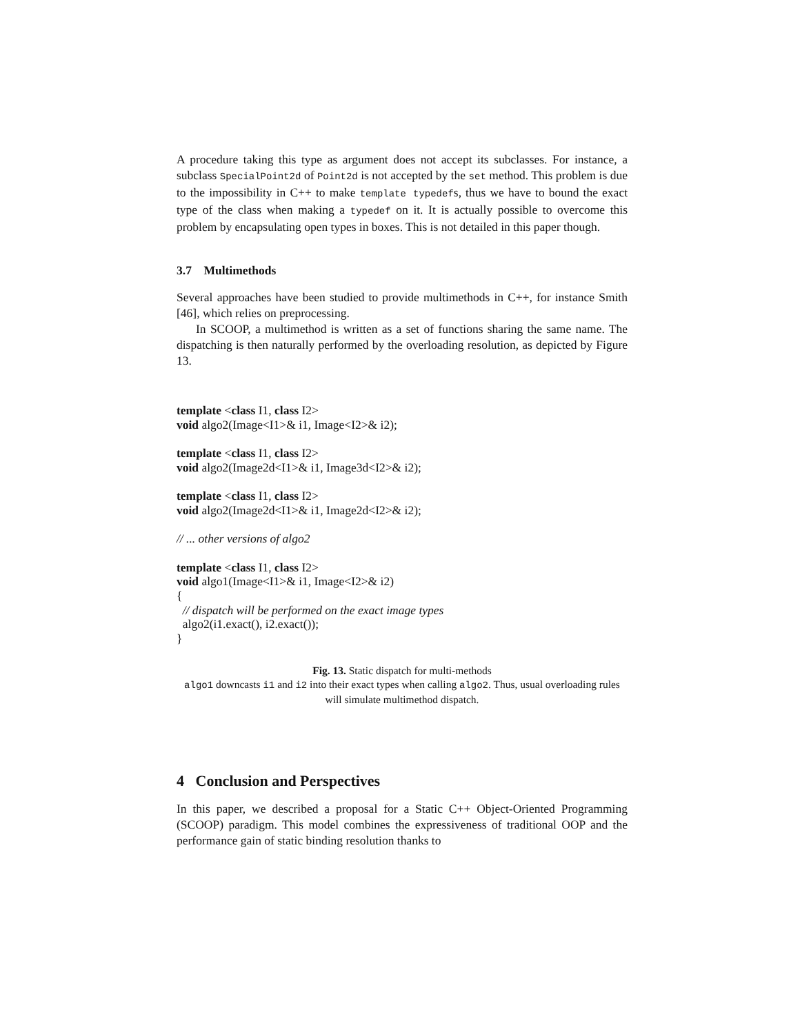A procedure taking this type as argument does not accept its subclasses. For instance, a subclass SpecialPoint2d of Point2d is not accepted by the set method. This problem is due to the impossibility in C++ to make template typedefs, thus we have to bound the exact type of the class when making a typedef on it. It is actually possible to overcome this problem by encapsulating open types in boxes. This is not detailed in this paper though.
3.7 Multimethods
Several approaches have been studied to provide multimethods in C++, for instance Smith [46], which relies on preprocessing.
In SCOOP, a multimethod is written as a set of functions sharing the same name. The dispatching is then naturally performed by the overloading resolution, as depicted by Figure 13.
template <class I1, class I2>
void algo2(Image<I1>& i1, Image<I2>& i2);
template <class I1, class I2>
void algo2(Image2d<I1>& i1, Image3d<I2>& i2);
template <class I1, class I2>
void algo2(Image2d<I1>& i1, Image2d<I2>& i2);
// ... other versions of algo2
template <class I1, class I2>
void algo1(Image<I1>& i1, Image<I2>& i2)
{
// dispatch will be performed on the exact image types
algo2(i1.exact(), i2.exact());
}
Fig. 13. Static dispatch for multi-methods
algo1 downcasts i1 and i2 into their exact types when calling algo2. Thus, usual overloading rules will simulate multimethod dispatch.
4 Conclusion and Perspectives
In this paper, we described a proposal for a Static C++ Object-Oriented Programming (SCOOP) paradigm. This model combines the expressiveness of traditional OOP and the performance gain of static binding resolution thanks to